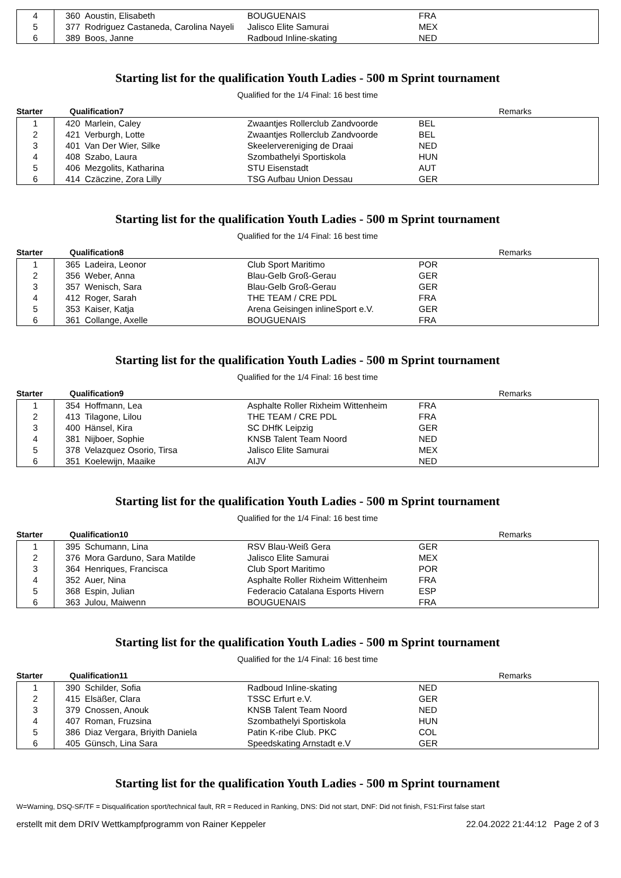| 4 | 360 | Aoustin, Elisabeth | BOUGUENAIS | FRA | |
| 5 | 377 | Rodriguez Castaneda, Carolina Nayeli | Jalisco Elite Samurai | MEX | |
| 6 | 389 | Boos, Janne | Radboud Inline-skating | NED | |
Starting list for the qualification Youth Ladies - 500 m Sprint tournament
Qualified for the 1/4 Final: 16 best time
| Starter | Qualification7 | Remarks |
| 1 | 420 | Marlein, Caley | Zwaantjes Rollerclub Zandvoorde | BEL | |
| 2 | 421 | Verburgh, Lotte | Zwaantjes Rollerclub Zandvoorde | BEL | |
| 3 | 401 | Van Der Wier, Silke | Skeelervereniging de Draai | NED | |
| 4 | 408 | Szabo, Laura | Szombathelyi Sportiskola | HUN | |
| 5 | 406 | Mezgolits, Katharina | STU Eisenstadt | AUT | |
| 6 | 414 | Czäczine, Zora Lilly | TSG Aufbau Union Dessau | GER | |
Starting list for the qualification Youth Ladies - 500 m Sprint tournament
Qualified for the 1/4 Final: 16 best time
| Starter | Qualification8 | Remarks |
| 1 | 365 | Ladeira, Leonor | Club Sport Maritimo | POR | |
| 2 | 356 | Weber, Anna | Blau-Gelb Groß-Gerau | GER | |
| 3 | 357 | Wenisch, Sara | Blau-Gelb Groß-Gerau | GER | |
| 4 | 412 | Roger, Sarah | THE TEAM / CRE PDL | FRA | |
| 5 | 353 | Kaiser, Katja | Arena Geisingen inlineSport e.V. | GER | |
| 6 | 361 | Collange, Axelle | BOUGUENAIS | FRA | |
Starting list for the qualification Youth Ladies - 500 m Sprint tournament
Qualified for the 1/4 Final: 16 best time
| Starter | Qualification9 | Remarks |
| 1 | 354 | Hoffmann, Lea | Asphalte Roller Rixheim Wittenheim | FRA | |
| 2 | 413 | Tilagone, Lilou | THE TEAM / CRE PDL | FRA | |
| 3 | 400 | Hänsel, Kira | SC DHfK Leipzig | GER | |
| 4 | 381 | Nijboer, Sophie | KNSB Talent Team Noord | NED | |
| 5 | 378 | Velazquez Osorio, Tirsa | Jalisco Elite Samurai | MEX | |
| 6 | 351 | Koelewijn, Maaike | AIJV | NED | |
Starting list for the qualification Youth Ladies - 500 m Sprint tournament
Qualified for the 1/4 Final: 16 best time
| Starter | Qualification10 | Remarks |
| 1 | 395 | Schumann, Lina | RSV Blau-Weiß Gera | GER | |
| 2 | 376 | Mora Garduno, Sara Matilde | Jalisco Elite Samurai | MEX | |
| 3 | 364 | Henriques, Francisca | Club Sport Maritimo | POR | |
| 4 | 352 | Auer, Nina | Asphalte Roller Rixheim Wittenheim | FRA | |
| 5 | 368 | Espin, Julian | Federacio Catalana Esports Hivern | ESP | |
| 6 | 363 | Julou, Maiwenn | BOUGUENAIS | FRA | |
Starting list for the qualification Youth Ladies - 500 m Sprint tournament
Qualified for the 1/4 Final: 16 best time
| Starter | Qualification11 | Remarks |
| 1 | 390 | Schilder, Sofia | Radboud Inline-skating | NED | |
| 2 | 415 | Elsäßer, Clara | TSSC Erfurt e.V. | GER | |
| 3 | 379 | Cnossen, Anouk | KNSB Talent Team Noord | NED | |
| 4 | 407 | Roman, Fruzsina | Szombathelyi Sportiskola | HUN | |
| 5 | 386 | Diaz Vergara, Briyith Daniela | Patin K-ribe Club. PKC | COL | |
| 6 | 405 | Günsch, Lina Sara | Speedskating Arnstadt e.V | GER | |
Starting list for the qualification Youth Ladies - 500 m Sprint tournament
W=Warning, DSQ-SF/TF = Disqualification sport/technical fault, RR = Reduced in Ranking, DNS: Did not start, DNF: Did not finish, FS1:First false start
erstellt mit dem DRIV Wettkampfprogramm von Rainer Keppeler 22.04.2022 21:44:12 Page 2 of 3